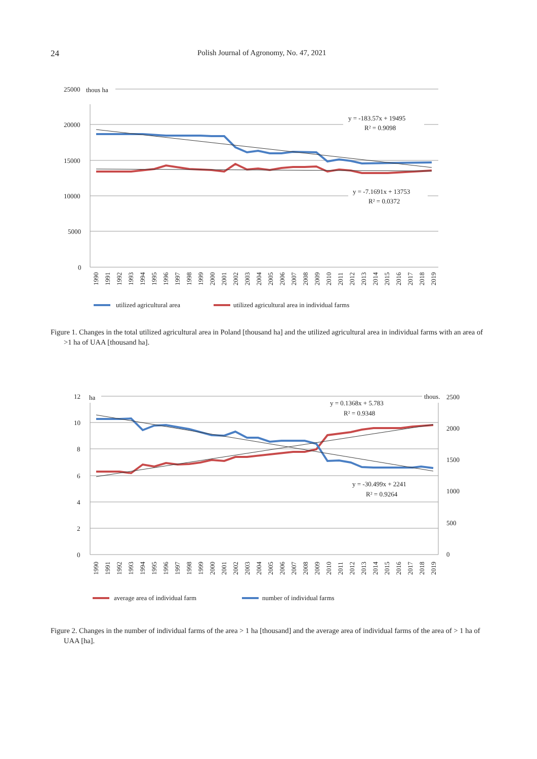24 Polish Journal of Agronomy, No. 47, 2021
25000
thous ha
20000
15000
10000
5000
0
y = -183.57x + 19495
R² = 0.9098
y = -7.1691x + 13753
R² = 0.0372
1990
1991
1992
1993
1994
1995
1996
1997
1998
1999
2000
2001
2002
2003
2004
2005
2006
2007
2008
2009
2010
2011
2012
2013
2014
2015
2016
2017
2018
2019
utilized agricultural area
utilized agricultural area in individual farms
Figure 1. Changes in the total utilized agricultural area in Poland [thousand ha] and the utilized agricultural area in individual farms with an area of >1 ha of UAA [thousand ha].
12
ha
thous.
2500
10
2000
8
1500
6
1000
4
500
2
0
0
y = 0.1368x + 5.783
R² = 0.9348
y = -30.499x + 2241
R² = 0.9264
1990
1991
1992
1993
1994
1995
1996
1997
1998
1999
2000
2001
2002
2003
2004
2005
2006
2007
2008
2009
2010
2011
2012
2013
2014
2015
2016
2017
2018
2019
average area of individual farm
number of individual farms
Figure 2. Changes in the number of individual farms of the area > 1 ha [thousand] and the average area of individual farms of the area of > 1 ha of UAA [ha].